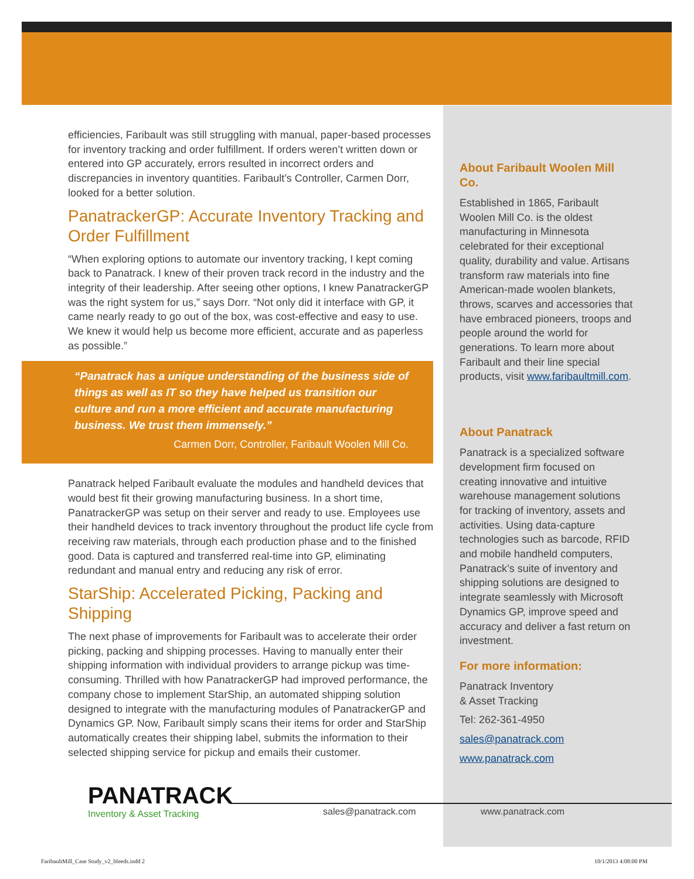efficiencies, Faribault was still struggling with manual, paper-based processes for inventory tracking and order fulfillment. If orders weren’t written down or entered into GP accurately, errors resulted in incorrect orders and discrepancies in inventory quantities. Faribault’s Controller, Carmen Dorr, looked for a better solution.
PanatrackerGP: Accurate Inventory Tracking and Order Fulfillment
“When exploring options to automate our inventory tracking, I kept coming back to Panatrack. I knew of their proven track record in the industry and the integrity of their leadership. After seeing other options, I knew PanatrackerGP was the right system for us,” says Dorr. “Not only did it interface with GP, it came nearly ready to go out of the box, was cost-effective and easy to use. We knew it would help us become more efficient, accurate and as paperless as possible.”
“Panatrack has a unique understanding of the business side of things as well as IT so they have helped us transition our culture and run a more efficient and accurate manufacturing business. We trust them immensely.”
Carmen Dorr, Controller, Faribault Woolen Mill Co.
Panatrack helped Faribault evaluate the modules and handheld devices that would best fit their growing manufacturing business. In a short time, PanatrackerGP was setup on their server and ready to use. Employees use their handheld devices to track inventory throughout the product life cycle from receiving raw materials, through each production phase and to the finished good. Data is captured and transferred real-time into GP, eliminating redundant and manual entry and reducing any risk of error.
StarShip: Accelerated Picking, Packing and Shipping
The next phase of improvements for Faribault was to accelerate their order picking, packing and shipping processes. Having to manually enter their shipping information with individual providers to arrange pickup was time-consuming. Thrilled with how PanatrackerGP had improved performance, the company chose to implement StarShip, an automated shipping solution designed to integrate with the manufacturing modules of PanatrackerGP and Dynamics GP. Now, Faribault simply scans their items for order and StarShip automatically creates their shipping label, submits the information to their selected shipping service for pickup and emails their customer.
About Faribault Woolen Mill Co.
Established in 1865, Faribault Woolen Mill Co. is the oldest manufacturing in Minnesota celebrated for their exceptional quality, durability and value. Artisans transform raw materials into fine American-made woolen blankets, throws, scarves and accessories that have embraced pioneers, troops and people around the world for generations. To learn more about Faribault and their line special products, visit www.faribaultmill.com.
About Panatrack
Panatrack is a specialized software development firm focused on creating innovative and intuitive warehouse management solutions for tracking of inventory, assets and activities. Using data-capture technologies such as barcode, RFID and mobile handheld computers, Panatrack’s suite of inventory and shipping solutions are designed to integrate seamlessly with Microsoft Dynamics GP, improve speed and accuracy and deliver a fast return on investment.
For more information:
Panatrack Inventory
& Asset Tracking
Tel: 262-361-4950
sales@panatrack.com
www.panatrack.com
PANATRACK
Inventory & Asset Tracking
sales@panatrack.com www.panatrack.com
FaribaultMill_Case Study_v2_bleeds.indd 2
10/1/2013 4:08:00 PM